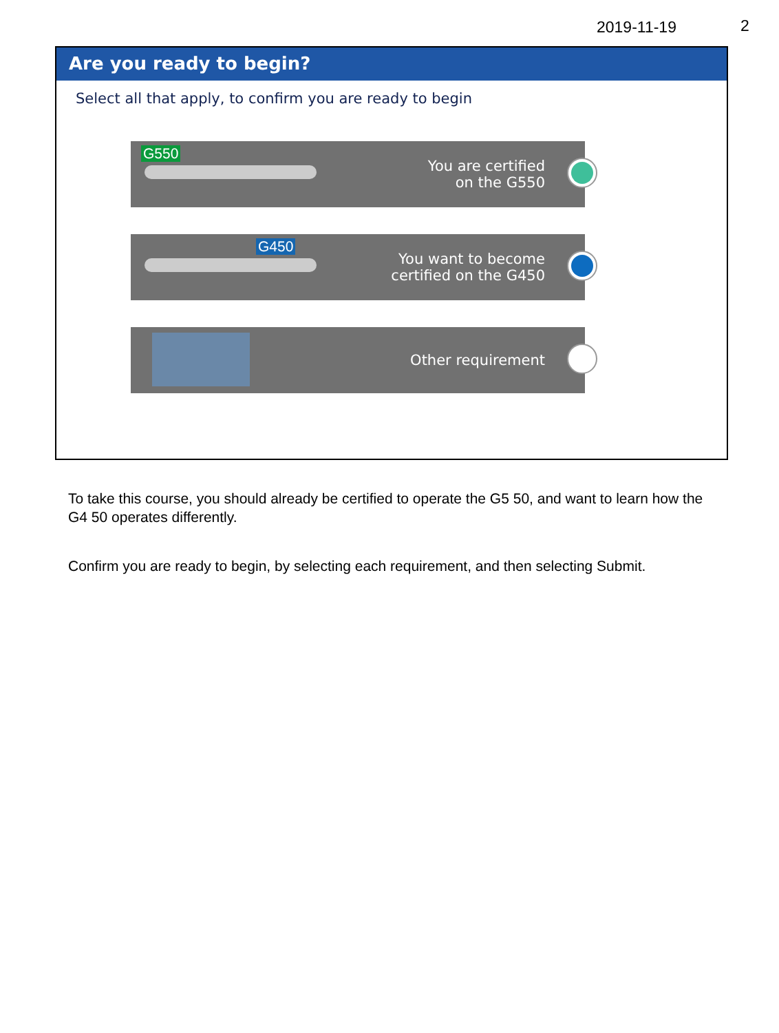2019-11-19 2
Are you ready to begin?
Select all that apply, to confirm you are ready to begin
G550
You are certified
on the G550
G450
You want to become
certified on the G450
Other requirement
To take this course, you should already be certified to operate the G5 50, and want to learn how the G4 50 operates differently.
Confirm you are ready to begin, by selecting each requirement, and then selecting Submit.